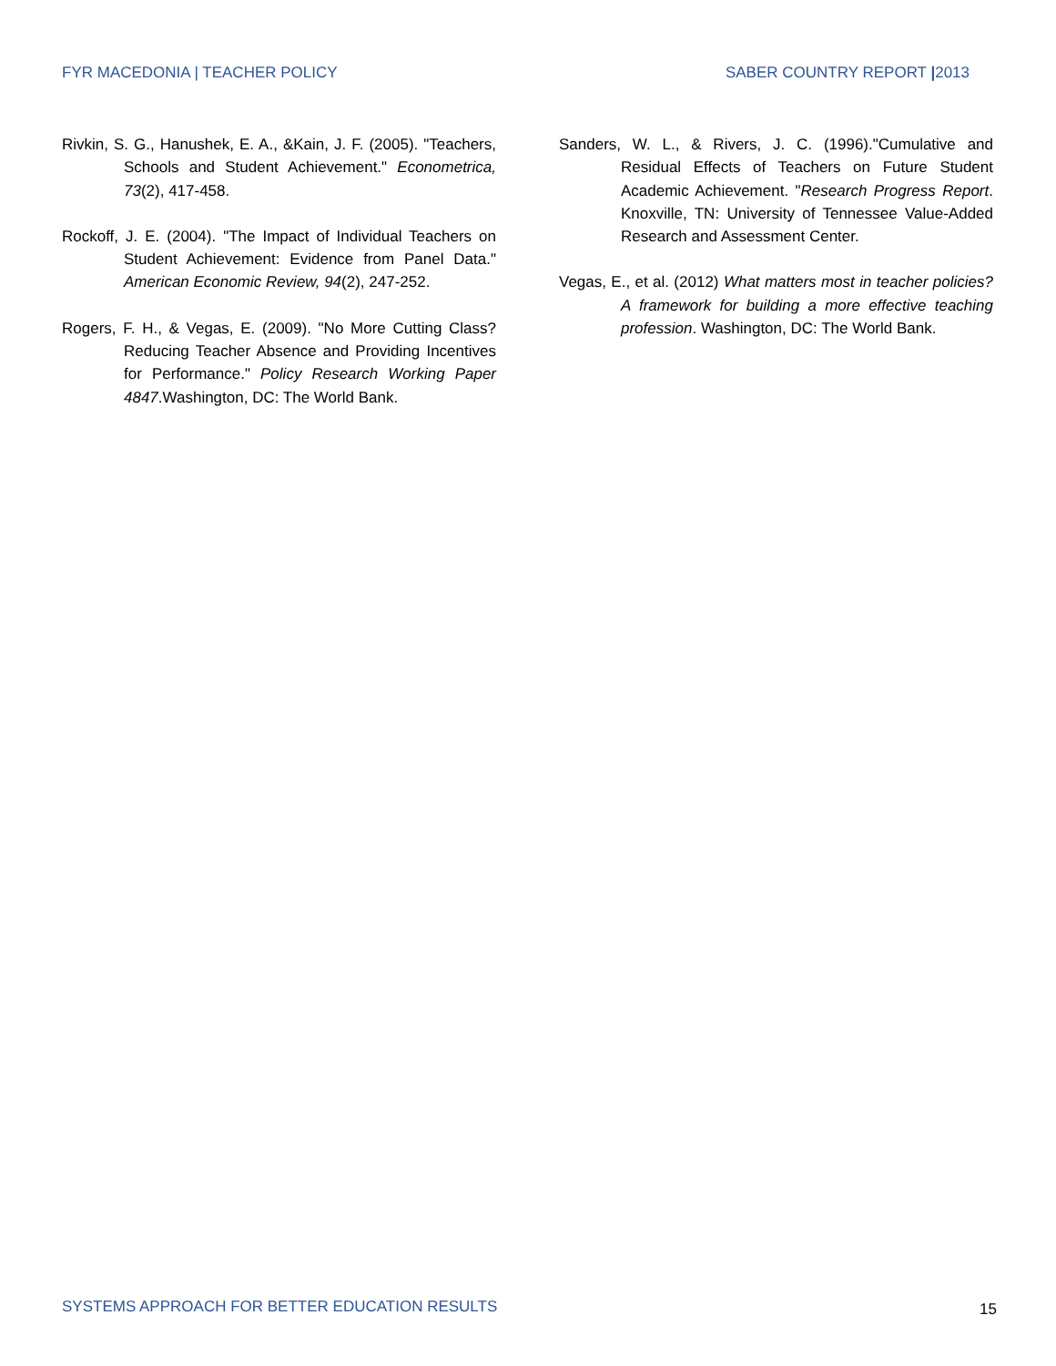FYR MACEDONIA | TEACHER POLICY SABER COUNTRY REPORT |2013
Rivkin, S. G., Hanushek, E. A., &Kain, J. F. (2005). "Teachers, Schools and Student Achievement." Econometrica, 73(2), 417-458.
Rockoff, J. E. (2004). "The Impact of Individual Teachers on Student Achievement: Evidence from Panel Data." American Economic Review, 94(2), 247-252.
Rogers, F. H., & Vegas, E. (2009). "No More Cutting Class? Reducing Teacher Absence and Providing Incentives for Performance." Policy Research Working Paper 4847.Washington, DC: The World Bank.
Sanders, W. L., & Rivers, J. C. (1996)."Cumulative and Residual Effects of Teachers on Future Student Academic Achievement. "Research Progress Report. Knoxville, TN: University of Tennessee Value-Added Research and Assessment Center.
Vegas, E., et al. (2012) What matters most in teacher policies? A framework for building a more effective teaching profession. Washington, DC: The World Bank.
SYSTEMS APPROACH FOR BETTER EDUCATION RESULTS
15